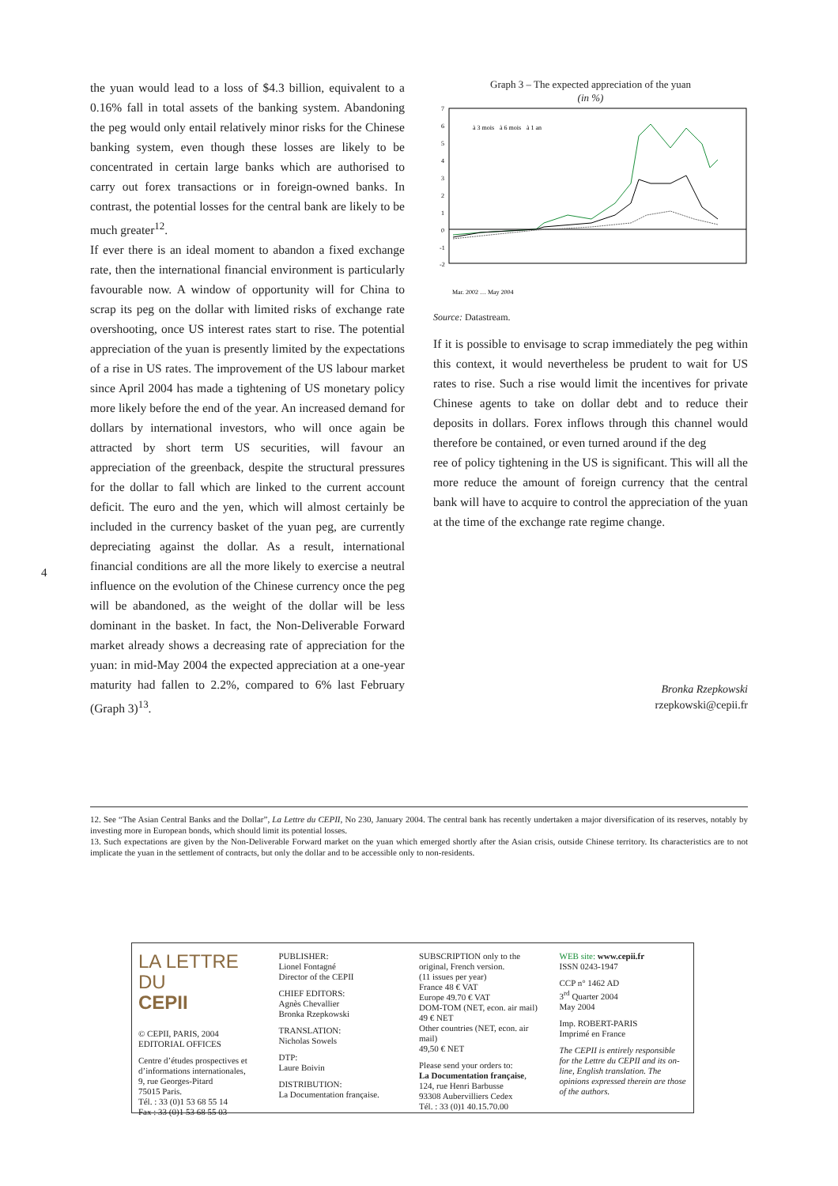4
the yuan would lead to a loss of $4.3 billion, equivalent to a 0.16% fall in total assets of the banking system. Abandoning the peg would only entail relatively minor risks for the Chinese banking system, even though these losses are likely to be concentrated in certain large banks which are authorised to carry out forex transactions or in foreign-owned banks. In contrast, the potential losses for the central bank are likely to be much greater<sup>12</sup>.
If ever there is an ideal moment to abandon a fixed exchange rate, then the international financial environment is particularly favourable now. A window of opportunity will for China to scrap its peg on the dollar with limited risks of exchange rate overshooting, once US interest rates start to rise. The potential appreciation of the yuan is presently limited by the expectations of a rise in US rates. The improvement of the US labour market since April 2004 has made a tightening of US monetary policy more likely before the end of the year. An increased demand for dollars by international investors, who will once again be attracted by short term US securities, will favour an appreciation of the greenback, despite the structural pressures for the dollar to fall which are linked to the current account deficit. The euro and the yen, which will almost certainly be included in the currency basket of the yuan peg, are currently depreciating against the dollar. As a result, international financial conditions are all the more likely to exercise a neutral influence on the evolution of the Chinese currency once the peg will be abandoned, as the weight of the dollar will be less dominant in the basket. In fact, the Non-Deliverable Forward market already shows a decreasing rate of appreciation for the yuan: in mid-May 2004 the expected appreciation at a one-year maturity had fallen to 2.2%, compared to 6% last February (Graph 3)<sup>13</sup>.
Graph 3 – The expected appreciation of the yuan
(in %)
7
6
5
4
3
2
1
0
-1
-2
à 3 mois
à 6 mois
à 1 an
Mar. 2002 … May 2004
Source: Datastream.
If it is possible to envisage to scrap immediately the peg within this context, it would nevertheless be prudent to wait for US rates to rise. Such a rise would limit the incentives for private Chinese agents to take on dollar debt and to reduce their deposits in dollars. Forex inflows through this channel would therefore be contained, or even turned around if the deg
ree of policy tightening in the US is significant. This will all the more reduce the amount of foreign currency that the central bank will have to acquire to control the appreciation of the yuan at the time of the exchange rate regime change.
Bronka Rzepkowski
rzepkowski@cepii.fr
12. See “The Asian Central Banks and the Dollar”, La Lettre du CEPII, No 230, January 2004. The central bank has recently undertaken a major diversification of its reserves, notably by investing more in European bonds, which should limit its potential losses.
13. Such expectations are given by the Non-Deliverable Forward market on the yuan which emerged shortly after the Asian crisis, outside Chinese territory. Its characteristics are to not implicate the yuan in the settlement of contracts, but only the dollar and to be accessible only to non-residents.
LA LETTRE DU
CEPII
© CEPII, PARIS, 2004
EDITORIAL OFFICES
Centre d’études prospectives et d’informations internationales,
9, rue Georges-Pitard
75015 Paris.
Tél. : 33 (0)1 53 68 55 14
Fax : 33 (0)1 53 68 55 03
PUBLISHER:
Lionel Fontagné
Director of the CEPII
CHIEF EDITORS:
Agnès Chevallier
Bronka Rzepkowski
TRANSLATION:
Nicholas Sowels
DTP:
Laure Boivin
DISTRIBUTION:
La Documentation française.
SUBSCRIPTION only to the original, French version.
(11 issues per year)
France 48 € VAT
Europe 49.70 € VAT
DOM-TOM (NET, econ. air mail)
49 € NET
Other countries (NET, econ. air mail)
49,50 € NET
Please send your orders to:
La Documentation française,
124, rue Henri Barbusse
93308 Aubervilliers Cedex
Tél. : 33 (0)1 40.15.70.00
WEB site: www.cepii.fr
ISSN 0243-1947
CCP n° 1462 AD
3<sup>rd</sup> Quarter 2004
May 2004
Imp. ROBERT-PARIS
Imprimé en France
The CEPII is entirely responsible for the Lettre du CEPII and its on-line, English translation. The opinions expressed therein are those of the authors.